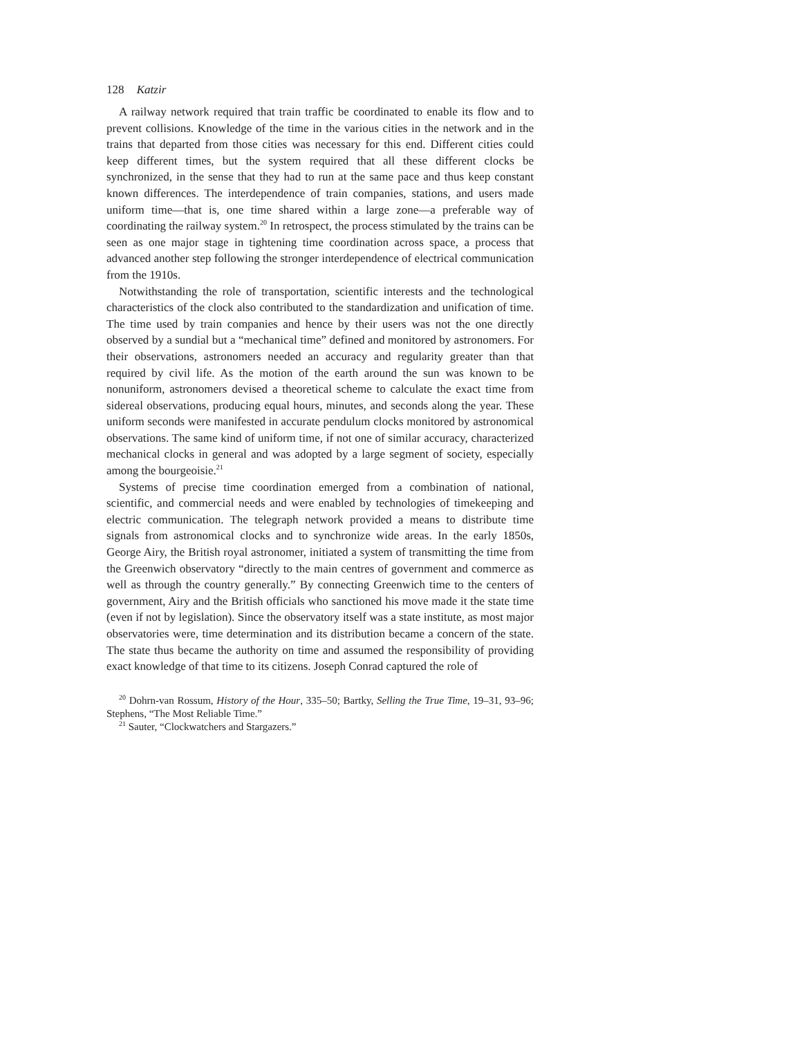128 Katzir
A railway network required that train traffic be coordinated to enable its flow and to prevent collisions. Knowledge of the time in the various cities in the network and in the trains that departed from those cities was necessary for this end. Different cities could keep different times, but the system required that all these different clocks be synchronized, in the sense that they had to run at the same pace and thus keep constant known differences. The interdependence of train companies, stations, and users made uniform time—that is, one time shared within a large zone—a preferable way of coordinating the railway system.<sup>20</sup> In retrospect, the process stimulated by the trains can be seen as one major stage in tightening time coordination across space, a process that advanced another step following the stronger interdependence of electrical communication from the 1910s.
Notwithstanding the role of transportation, scientific interests and the technological characteristics of the clock also contributed to the standardization and unification of time. The time used by train companies and hence by their users was not the one directly observed by a sundial but a “mechanical time” defined and monitored by astronomers. For their observations, astronomers needed an accuracy and regularity greater than that required by civil life. As the motion of the earth around the sun was known to be nonuniform, astronomers devised a theoretical scheme to calculate the exact time from sidereal observations, producing equal hours, minutes, and seconds along the year. These uniform seconds were manifested in accurate pendulum clocks monitored by astronomical observations. The same kind of uniform time, if not one of similar accuracy, characterized mechanical clocks in general and was adopted by a large segment of society, especially among the bourgeoisie.<sup>21</sup>
Systems of precise time coordination emerged from a combination of national, scientific, and commercial needs and were enabled by technologies of timekeeping and electric communication. The telegraph network provided a means to distribute time signals from astronomical clocks and to synchronize wide areas. In the early 1850s, George Airy, the British royal astronomer, initiated a system of transmitting the time from the Greenwich observatory “directly to the main centres of government and commerce as well as through the country generally.” By connecting Greenwich time to the centers of government, Airy and the British officials who sanctioned his move made it the state time (even if not by legislation). Since the observatory itself was a state institute, as most major observatories were, time determination and its distribution became a concern of the state. The state thus became the authority on time and assumed the responsibility of providing exact knowledge of that time to its citizens. Joseph Conrad captured the role of
<sup>20</sup> Dohrn-van Rossum, History of the Hour, 335–50; Bartky, Selling the True Time, 19–31, 93–96; Stephens, “The Most Reliable Time.”
<sup>21</sup> Sauter, “Clockwatchers and Stargazers.”